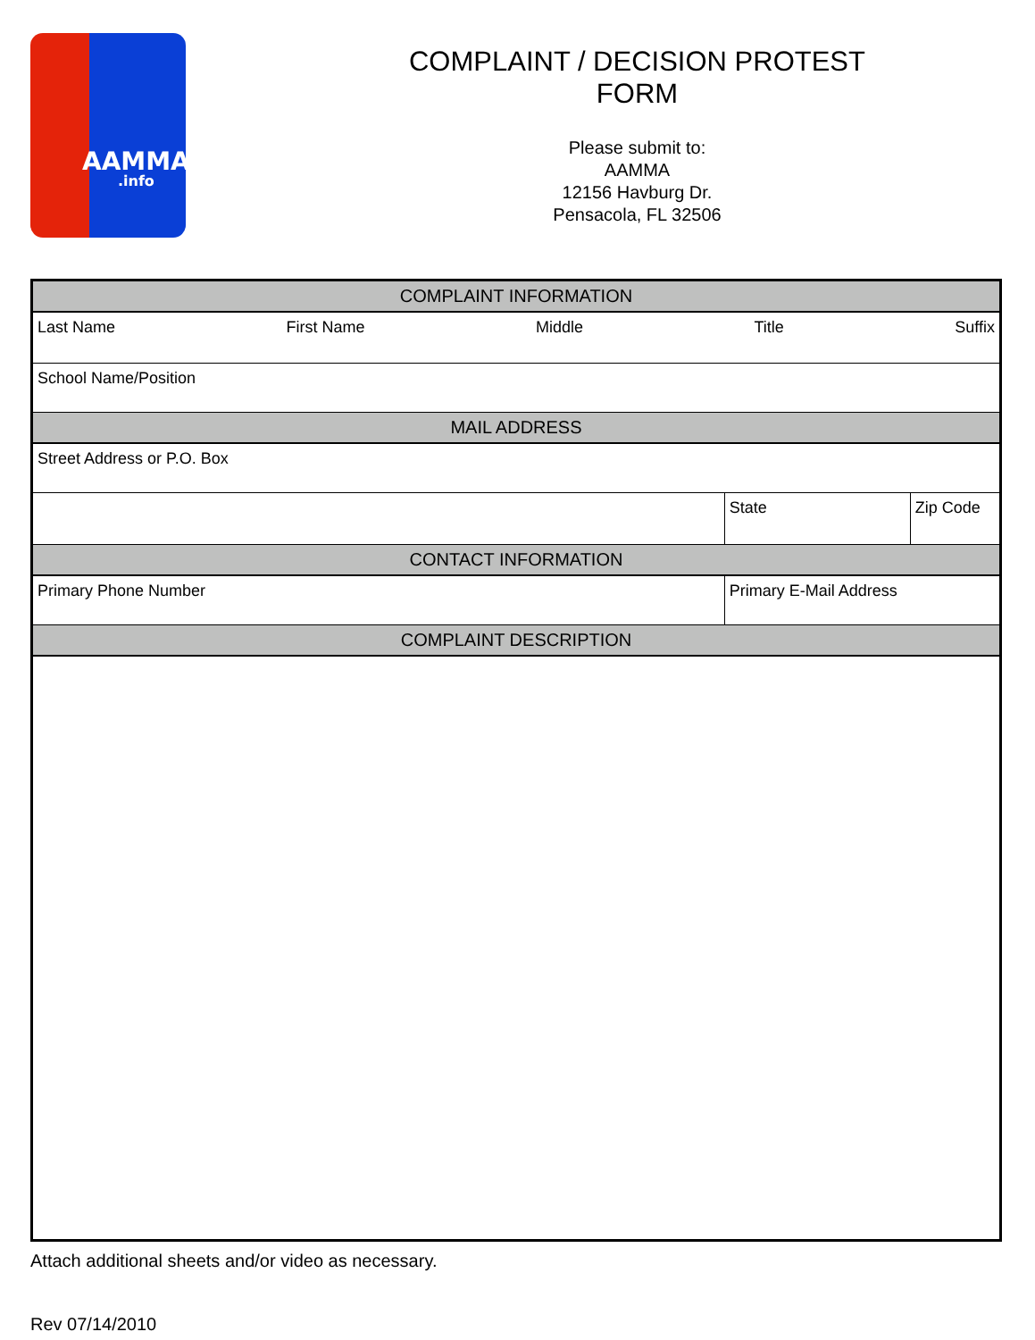AAMMA.info
COMPLAINT / DECISION PROTEST
FORM
Please submit to:
AAMMA
12156 Havburg Dr.
Pensacola, FL 32506
| COMPLAINT INFORMATION | | | |
| --- | --- | --- | --- |
| Last Name First Name Middle Title Suffix | | | |
| School Name/Position | | | |
| MAIL ADDRESS | | | |
| Street Address or P.O. Box | | | |
| | | State | Zip Code |
| CONTACT INFORMATION | | | |
| Primary Phone Number | Primary E-Mail Address | | |
| COMPLAINT DESCRIPTION | | | |
Attach additional sheets and/or video as necessary.
Rev 07/14/2010